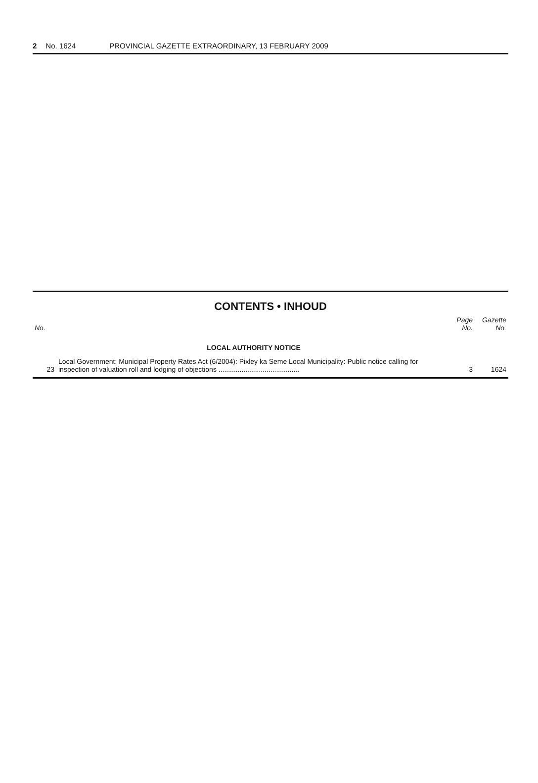2 No. 1624 PROVINCIAL GAZETTE EXTRAORDINARY, 13 FEBRUARY 2009
CONTENTS • INHOUD
| No. | | Page No. | Gazette No. |
| --- | --- | --- | --- |
| | LOCAL AUTHORITY NOTICE | | |
| 23 | Local Government: Municipal Property Rates Act (6/2004): Pixley ka Seme Local Municipality: Public notice calling for inspection of valuation roll and lodging of objections .......................................... | 3 | 1624 |